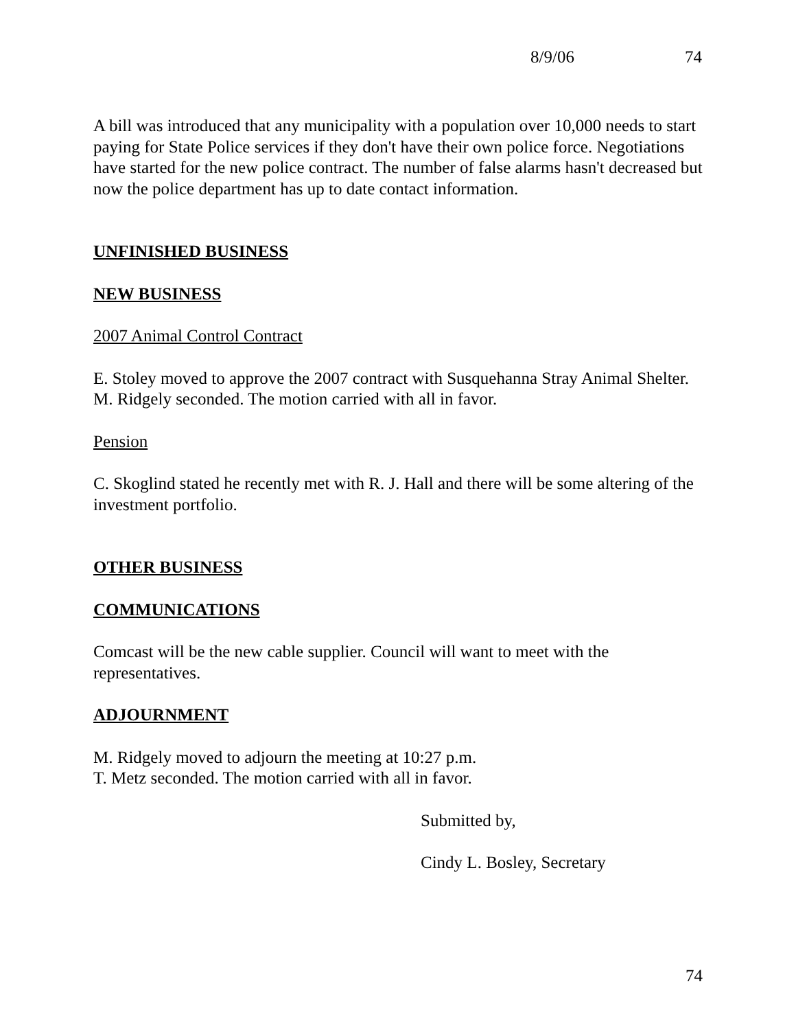8/9/06 74
A bill was introduced that any municipality with a population over 10,000 needs to start paying for State Police services if they don't have their own police force. Negotiations have started for the new police contract. The number of false alarms hasn't decreased but now the police department has up to date contact information.
UNFINISHED BUSINESS
NEW BUSINESS
2007 Animal Control Contract
E. Stoley moved to approve the 2007 contract with Susquehanna Stray Animal Shelter.
M. Ridgely seconded. The motion carried with all in favor.
Pension
C. Skoglind stated he recently met with R. J. Hall and there will be some altering of the investment portfolio.
OTHER BUSINESS
COMMUNICATIONS
Comcast will be the new cable supplier. Council will want to meet with the representatives.
ADJOURNMENT
M. Ridgely moved to adjourn the meeting at 10:27 p.m.
T. Metz seconded. The motion carried with all in favor.
Submitted by,
Cindy L. Bosley, Secretary
74